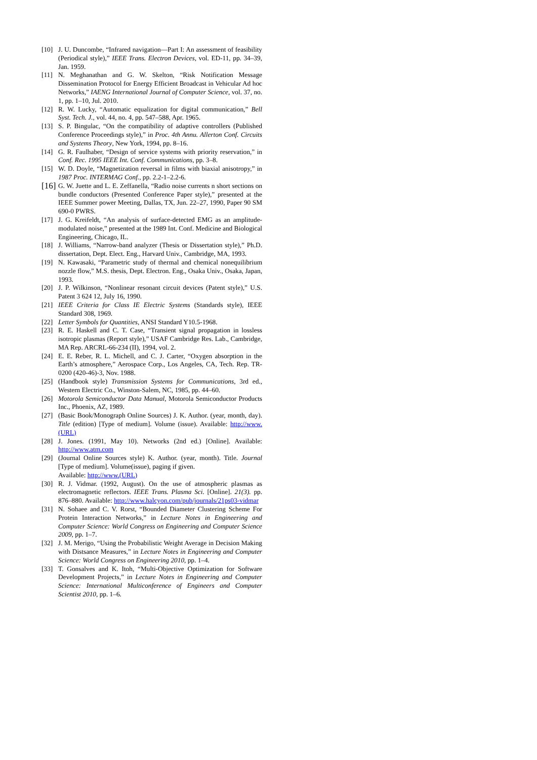[10] J. U. Duncombe, “Infrared navigation—Part I: An assessment of feasibility (Periodical style),” IEEE Trans. Electron Devices, vol. ED-11, pp. 34–39, Jan. 1959.
[11] N. Meghanathan and G. W. Skelton, “Risk Notification Message Dissemination Protocol for Energy Efficient Broadcast in Vehicular Ad hoc Networks,” IAENG International Journal of Computer Science, vol. 37, no. 1, pp. 1–10, Jul. 2010.
[12] R. W. Lucky, “Automatic equalization for digital communication,” Bell Syst. Tech. J., vol. 44, no. 4, pp. 547–588, Apr. 1965.
[13] S. P. Bingulac, “On the compatibility of adaptive controllers (Published Conference Proceedings style),” in Proc. 4th Annu. Allerton Conf. Circuits and Systems Theory, New York, 1994, pp. 8–16.
[14] G. R. Faulhaber, “Design of service systems with priority reservation,” in Conf. Rec. 1995 IEEE Int. Conf. Communications, pp. 3–8.
[15] W. D. Doyle, “Magnetization reversal in films with biaxial anisotropy,” in 1987 Proc. INTERMAG Conf., pp. 2.2-1–2.2-6.
[16] G. W. Juette and L. E. Zeffanella, “Radio noise currents n short sections on bundle conductors (Presented Conference Paper style),” presented at the IEEE Summer power Meeting, Dallas, TX, Jun. 22–27, 1990, Paper 90 SM 690-0 PWRS.
[17] J. G. Kreifeldt, “An analysis of surface-detected EMG as an amplitude-modulated noise,” presented at the 1989 Int. Conf. Medicine and Biological Engineering, Chicago, IL.
[18] J. Williams, “Narrow-band analyzer (Thesis or Dissertation style),” Ph.D. dissertation, Dept. Elect. Eng., Harvard Univ., Cambridge, MA, 1993.
[19] N. Kawasaki, “Parametric study of thermal and chemical nonequilibrium nozzle flow,” M.S. thesis, Dept. Electron. Eng., Osaka Univ., Osaka, Japan, 1993.
[20] J. P. Wilkinson, “Nonlinear resonant circuit devices (Patent style),” U.S. Patent 3 624 12, July 16, 1990.
[21] IEEE Criteria for Class IE Electric Systems (Standards style), IEEE Standard 308, 1969.
[22] Letter Symbols for Quantities, ANSI Standard Y10.5-1968.
[23] R. E. Haskell and C. T. Case, “Transient signal propagation in lossless isotropic plasmas (Report style),” USAF Cambridge Res. Lab., Cambridge, MA Rep. ARCRL-66-234 (II), 1994, vol. 2.
[24] E. E. Reber, R. L. Michell, and C. J. Carter, “Oxygen absorption in the Earth’s atmosphere,” Aerospace Corp., Los Angeles, CA, Tech. Rep. TR-0200 (420-46)-3, Nov. 1988.
[25] (Handbook style) Transmission Systems for Communications, 3rd ed., Western Electric Co., Winston-Salem, NC, 1985, pp. 44–60.
[26] Motorola Semiconductor Data Manual, Motorola Semiconductor Products Inc., Phoenix, AZ, 1989.
[27] (Basic Book/Monograph Online Sources) J. K. Author. (year, month, day). Title (edition) [Type of medium]. Volume (issue). Available: http://www.(URL)
[28] J. Jones. (1991, May 10). Networks (2nd ed.) [Online]. Available: http://www.atm.com
[29] (Journal Online Sources style) K. Author. (year, month). Title. Journal [Type of medium]. Volume(issue), paging if given.
Available: http://www.(URL)
[30] R. J. Vidmar. (1992, August). On the use of atmospheric plasmas as electromagnetic reflectors. IEEE Trans. Plasma Sci. [Online]. 21(3). pp. 876–880. Available: http://www.halcyon.com/pub/journals/21ps03-vidmar
[31] N. Sohaee and C. V. Rorst, “Bounded Diameter Clustering Scheme For Protein Interaction Networks,” in Lecture Notes in Engineering and Computer Science: World Congress on Engineering and Computer Science 2009, pp. 1–7.
[32] J. M. Merigo, “Using the Probabilistic Weight Average in Decision Making with Distsance Measures,” in Lecture Notes in Engineering and Computer Science: World Congress on Engineering 2010, pp. 1–4.
[33] T. Gonsalves and K. Itoh, “Multi-Objective Optimization for Software Development Projects,” in Lecture Notes in Engineering and Computer Science: International Multiconference of Engineers and Computer Scientist 2010, pp. 1–6.